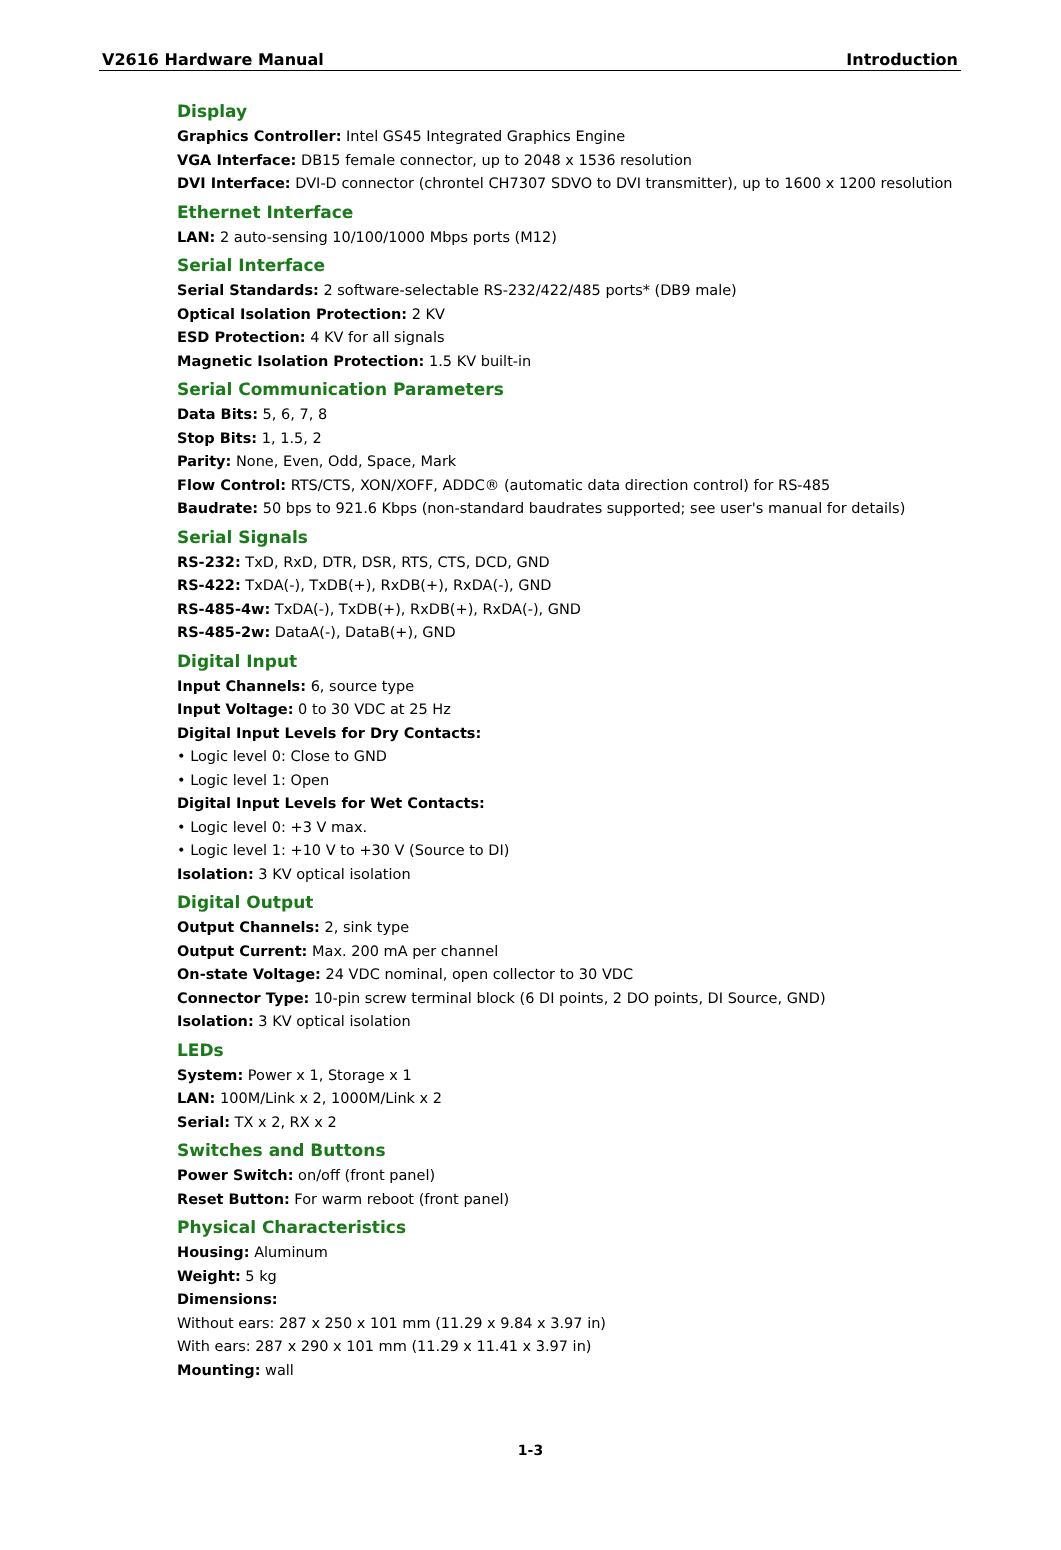V2616 Hardware Manual Introduction
Display
Graphics Controller: Intel GS45 Integrated Graphics Engine
VGA Interface: DB15 female connector, up to 2048 x 1536 resolution
DVI Interface: DVI-D connector (chrontel CH7307 SDVO to DVI transmitter), up to 1600 x 1200 resolution
Ethernet Interface
LAN: 2 auto-sensing 10/100/1000 Mbps ports (M12)
Serial Interface
Serial Standards: 2 software-selectable RS-232/422/485 ports* (DB9 male)
Optical Isolation Protection: 2 KV
ESD Protection: 4 KV for all signals
Magnetic Isolation Protection: 1.5 KV built-in
Serial Communication Parameters
Data Bits: 5, 6, 7, 8
Stop Bits: 1, 1.5, 2
Parity: None, Even, Odd, Space, Mark
Flow Control: RTS/CTS, XON/XOFF, ADDC® (automatic data direction control) for RS-485
Baudrate: 50 bps to 921.6 Kbps (non-standard baudrates supported; see user's manual for details)
Serial Signals
RS-232: TxD, RxD, DTR, DSR, RTS, CTS, DCD, GND
RS-422: TxDA(-), TxDB(+), RxDB(+), RxDA(-), GND
RS-485-4w: TxDA(-), TxDB(+), RxDB(+), RxDA(-), GND
RS-485-2w: DataA(-), DataB(+), GND
Digital Input
Input Channels: 6, source type
Input Voltage: 0 to 30 VDC at 25 Hz
Digital Input Levels for Dry Contacts:
• Logic level 0: Close to GND
• Logic level 1: Open
Digital Input Levels for Wet Contacts:
• Logic level 0: +3 V max.
• Logic level 1: +10 V to +30 V (Source to DI)
Isolation: 3 KV optical isolation
Digital Output
Output Channels: 2, sink type
Output Current: Max. 200 mA per channel
On-state Voltage: 24 VDC nominal, open collector to 30 VDC
Connector Type: 10-pin screw terminal block (6 DI points, 2 DO points, DI Source, GND)
Isolation: 3 KV optical isolation
LEDs
System: Power x 1, Storage x 1
LAN: 100M/Link x 2, 1000M/Link x 2
Serial: TX x 2, RX x 2
Switches and Buttons
Power Switch: on/off (front panel)
Reset Button: For warm reboot (front panel)
Physical Characteristics
Housing: Aluminum
Weight: 5 kg
Dimensions:
Without ears: 287 x 250 x 101 mm (11.29 x 9.84 x 3.97 in)
With ears: 287 x 290 x 101 mm (11.29 x 11.41 x 3.97 in)
Mounting: wall
1-3